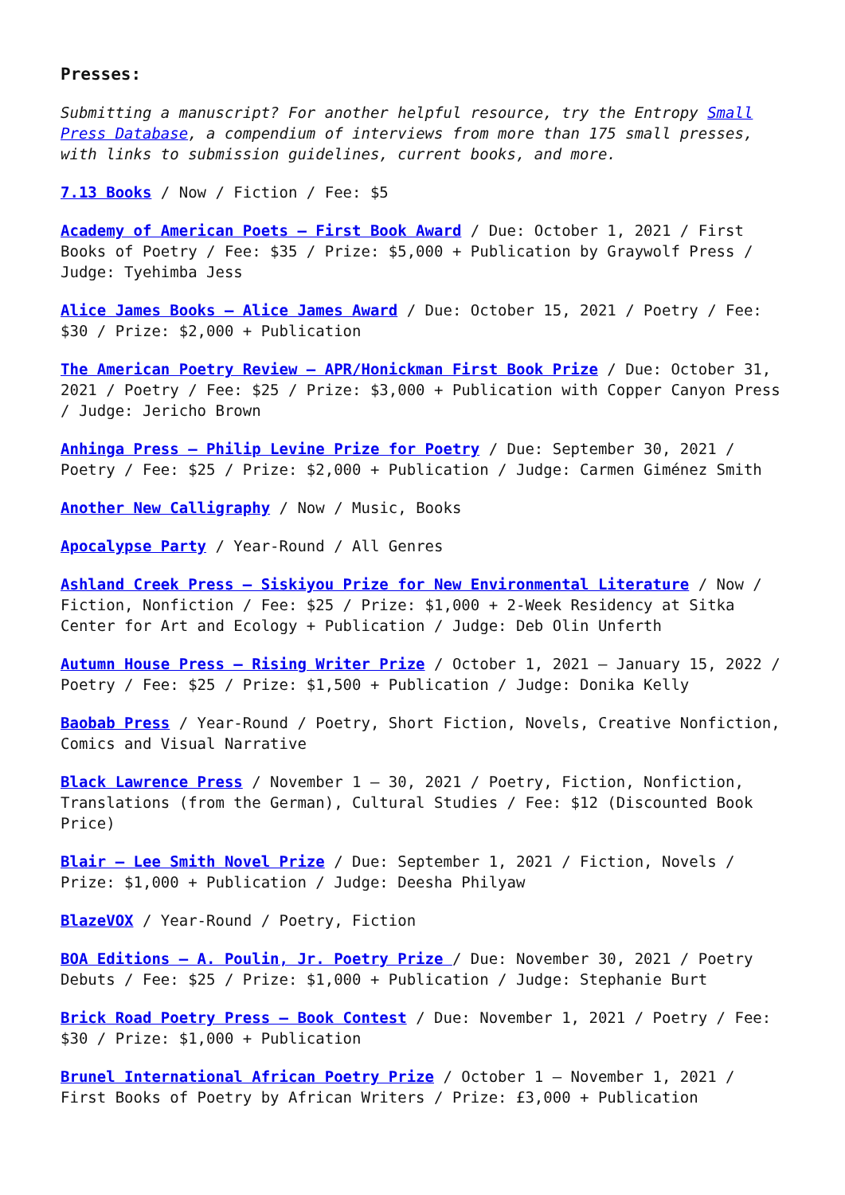Presses:
Submitting a manuscript? For another helpful resource, try the Entropy Small Press Database, a compendium of interviews from more than 175 small presses, with links to submission guidelines, current books, and more.
7.13 Books / Now / Fiction / Fee: $5
Academy of American Poets – First Book Award / Due: October 1, 2021 / First Books of Poetry / Fee: $35 / Prize: $5,000 + Publication by Graywolf Press / Judge: Tyehimba Jess
Alice James Books – Alice James Award / Due: October 15, 2021 / Poetry / Fee: $30 / Prize: $2,000 + Publication
The American Poetry Review – APR/Honickman First Book Prize / Due: October 31, 2021 / Poetry / Fee: $25 / Prize: $3,000 + Publication with Copper Canyon Press / Judge: Jericho Brown
Anhinga Press – Philip Levine Prize for Poetry / Due: September 30, 2021 / Poetry / Fee: $25 / Prize: $2,000 + Publication / Judge: Carmen Giménez Smith
Another New Calligraphy / Now / Music, Books
Apocalypse Party / Year-Round / All Genres
Ashland Creek Press – Siskiyou Prize for New Environmental Literature / Now / Fiction, Nonfiction / Fee: $25 / Prize: $1,000 + 2-Week Residency at Sitka Center for Art and Ecology + Publication / Judge: Deb Olin Unferth
Autumn House Press – Rising Writer Prize / October 1, 2021 – January 15, 2022 / Poetry / Fee: $25 / Prize: $1,500 + Publication / Judge: Donika Kelly
Baobab Press / Year-Round / Poetry, Short Fiction, Novels, Creative Nonfiction, Comics and Visual Narrative
Black Lawrence Press / November 1 – 30, 2021 / Poetry, Fiction, Nonfiction, Translations (from the German), Cultural Studies / Fee: $12 (Discounted Book Price)
Blair – Lee Smith Novel Prize / Due: September 1, 2021 / Fiction, Novels / Prize: $1,000 + Publication / Judge: Deesha Philyaw
BlazeVOX / Year-Round / Poetry, Fiction
BOA Editions – A. Poulin, Jr. Poetry Prize / Due: November 30, 2021 / Poetry Debuts / Fee: $25 / Prize: $1,000 + Publication / Judge: Stephanie Burt
Brick Road Poetry Press – Book Contest / Due: November 1, 2021 / Poetry / Fee: $30 / Prize: $1,000 + Publication
Brunel International African Poetry Prize / October 1 – November 1, 2021 / First Books of Poetry by African Writers / Prize: £3,000 + Publication